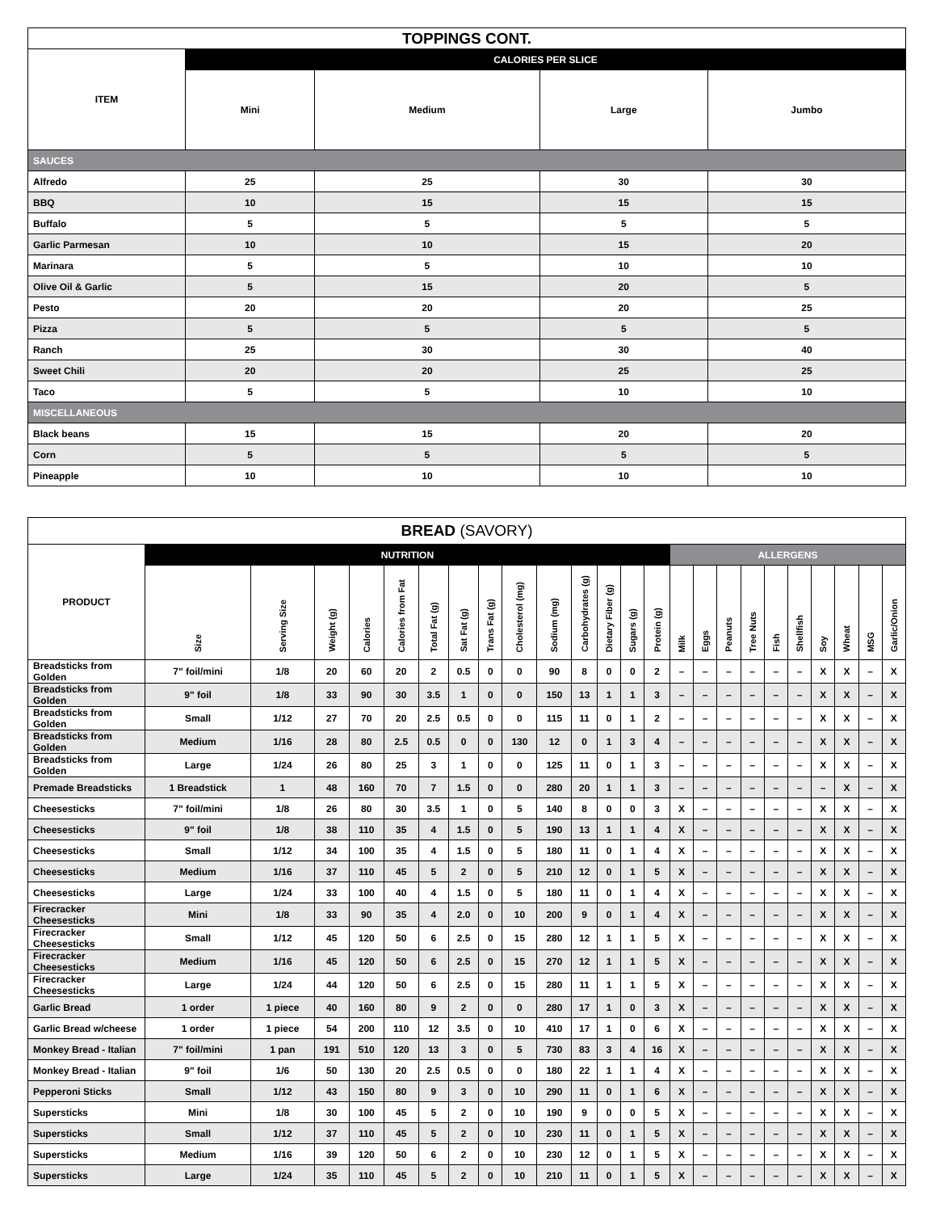| TOPPINGS CONT. | | | | |
| --- | --- | --- | --- | --- |
| ITEM | CALORIES PER SLICE | | | |
| | Mini | Medium | Large | Jumbo |
| SAUCES | | | | |
| Alfredo | 25 | 25 | 30 | 30 |
| BBQ | 10 | 15 | 15 | 15 |
| Buffalo | 5 | 5 | 5 | 5 |
| Garlic Parmesan | 10 | 10 | 15 | 20 |
| Marinara | 5 | 5 | 10 | 10 |
| Olive Oil & Garlic | 5 | 15 | 20 | 5 |
| Pesto | 20 | 20 | 20 | 25 |
| Pizza | 5 | 5 | 5 | 5 |
| Ranch | 25 | 30 | 30 | 40 |
| Sweet Chili | 20 | 20 | 25 | 25 |
| Taco | 5 | 5 | 10 | 10 |
| MISCELLANEOUS | | | | |
| Black beans | 15 | 15 | 20 | 20 |
| Corn | 5 | 5 | 5 | 5 |
| Pineapple | 10 | 10 | 10 | 10 |
| BREAD (SAVORY) | | | | | | | | | | | | | | | | | | | | | | | | |
| --- | --- | --- | --- | --- | --- | --- | --- | --- | --- | --- | --- | --- | --- | --- | --- | --- | --- | --- | --- | --- | --- | --- | --- | --- |
| PRODUCT | NUTRITION | | | | | | | | | | | | | | ALLERGENS | | | | | | | | | |
| | Size | Serving Size | Weight (g) | Calories | Calories from Fat | Total Fat (g) | Sat Fat (g) | Trans Fat (g) | Cholesterol (mg) | Sodium (mg) | Carbohydrates (g) | Dietary Fiber (g) | Sugars (g) | Protein (g) | Milk | Eggs | Peanuts | Tree Nuts | Fish | Shellfish | Soy | Wheat | MSG | Garlic/Onion |
| Breadsticks from Golden | 7" foil/mini | 1/8 | 20 | 60 | 20 | 2 | 0.5 | 0 | 0 | 90 | 8 | 0 | 0 | 2 | – | – | – | – | – | – | X | X | – | X |
| Breadsticks from Golden | 9" foil | 1/8 | 33 | 90 | 30 | 3.5 | 1 | 0 | 0 | 150 | 13 | 1 | 1 | 3 | – | – | – | – | – | – | X | X | – | X |
| Breadsticks from Golden | Small | 1/12 | 27 | 70 | 20 | 2.5 | 0.5 | 0 | 0 | 115 | 11 | 0 | 1 | 2 | – | – | – | – | – | – | X | X | – | X |
| Breadsticks from Golden | Medium | 1/16 | 28 | 80 | 2.5 | 0.5 | 0 | 0 | 130 | 12 | 0 | 1 | 3 | 4 | – | – | – | – | – | – | X | X | – | X |
| Breadsticks from Golden | Large | 1/24 | 26 | 80 | 25 | 3 | 1 | 0 | 0 | 125 | 11 | 0 | 1 | 3 | – | – | – | – | – | – | X | X | – | X |
| Premade Breadsticks | 1 Breadstick | 1 | 48 | 160 | 70 | 7 | 1.5 | 0 | 0 | 280 | 20 | 1 | 1 | 3 | – | – | – | – | – | – | – | X | – | X |
| Cheesesticks | 7" foil/mini | 1/8 | 26 | 80 | 30 | 3.5 | 1 | 0 | 5 | 140 | 8 | 0 | 0 | 3 | X | – | – | – | – | – | X | X | – | X |
| Cheesesticks | 9" foil | 1/8 | 38 | 110 | 35 | 4 | 1.5 | 0 | 5 | 190 | 13 | 1 | 1 | 4 | X | – | – | – | – | – | X | X | – | X |
| Cheesesticks | Small | 1/12 | 34 | 100 | 35 | 4 | 1.5 | 0 | 5 | 180 | 11 | 0 | 1 | 4 | X | – | – | – | – | – | X | X | – | X |
| Cheesesticks | Medium | 1/16 | 37 | 110 | 45 | 5 | 2 | 0 | 5 | 210 | 12 | 0 | 1 | 5 | X | – | – | – | – | – | X | X | – | X |
| Cheesesticks | Large | 1/24 | 33 | 100 | 40 | 4 | 1.5 | 0 | 5 | 180 | 11 | 0 | 1 | 4 | X | – | – | – | – | – | X | X | – | X |
| Firecracker Cheesesticks | Mini | 1/8 | 33 | 90 | 35 | 4 | 2.0 | 0 | 10 | 200 | 9 | 0 | 1 | 4 | X | – | – | – | – | – | X | X | – | X |
| Firecracker Cheesesticks | Small | 1/12 | 45 | 120 | 50 | 6 | 2.5 | 0 | 15 | 280 | 12 | 1 | 1 | 5 | X | – | – | – | – | – | X | X | – | X |
| Firecracker Cheesesticks | Medium | 1/16 | 45 | 120 | 50 | 6 | 2.5 | 0 | 15 | 270 | 12 | 1 | 1 | 5 | X | – | – | – | – | – | X | X | – | X |
| Firecracker Cheesesticks | Large | 1/24 | 44 | 120 | 50 | 6 | 2.5 | 0 | 15 | 280 | 11 | 1 | 1 | 5 | X | – | – | – | – | – | X | X | – | X |
| Garlic Bread | 1 order | 1 piece | 40 | 160 | 80 | 9 | 2 | 0 | 0 | 280 | 17 | 1 | 0 | 3 | X | – | – | – | – | – | X | X | – | X |
| Garlic Bread w/cheese | 1 order | 1 piece | 54 | 200 | 110 | 12 | 3.5 | 0 | 10 | 410 | 17 | 1 | 0 | 6 | X | – | – | – | – | – | X | X | – | X |
| Monkey Bread - Italian | 7" foil/mini | 1 pan | 191 | 510 | 120 | 13 | 3 | 0 | 5 | 730 | 83 | 3 | 4 | 16 | X | – | – | – | – | – | X | X | – | X |
| Monkey Bread - Italian | 9" foil | 1/6 | 50 | 130 | 20 | 2.5 | 0.5 | 0 | 0 | 180 | 22 | 1 | 1 | 4 | X | – | – | – | – | – | X | X | – | X |
| Pepperoni Sticks | Small | 1/12 | 43 | 150 | 80 | 9 | 3 | 0 | 10 | 290 | 11 | 0 | 1 | 6 | X | – | – | – | – | – | X | X | – | X |
| Supersticks | Mini | 1/8 | 30 | 100 | 45 | 5 | 2 | 0 | 10 | 190 | 9 | 0 | 0 | 5 | X | – | – | – | – | – | X | X | – | X |
| Supersticks | Small | 1/12 | 37 | 110 | 45 | 5 | 2 | 0 | 10 | 230 | 11 | 0 | 1 | 5 | X | – | – | – | – | – | X | X | – | X |
| Supersticks | Medium | 1/16 | 39 | 120 | 50 | 6 | 2 | 0 | 10 | 230 | 12 | 0 | 1 | 5 | X | – | – | – | – | – | X | X | – | X |
| Supersticks | Large | 1/24 | 35 | 110 | 45 | 5 | 2 | 0 | 10 | 210 | 11 | 0 | 1 | 5 | X | – | – | – | – | – | X | X | – | X |